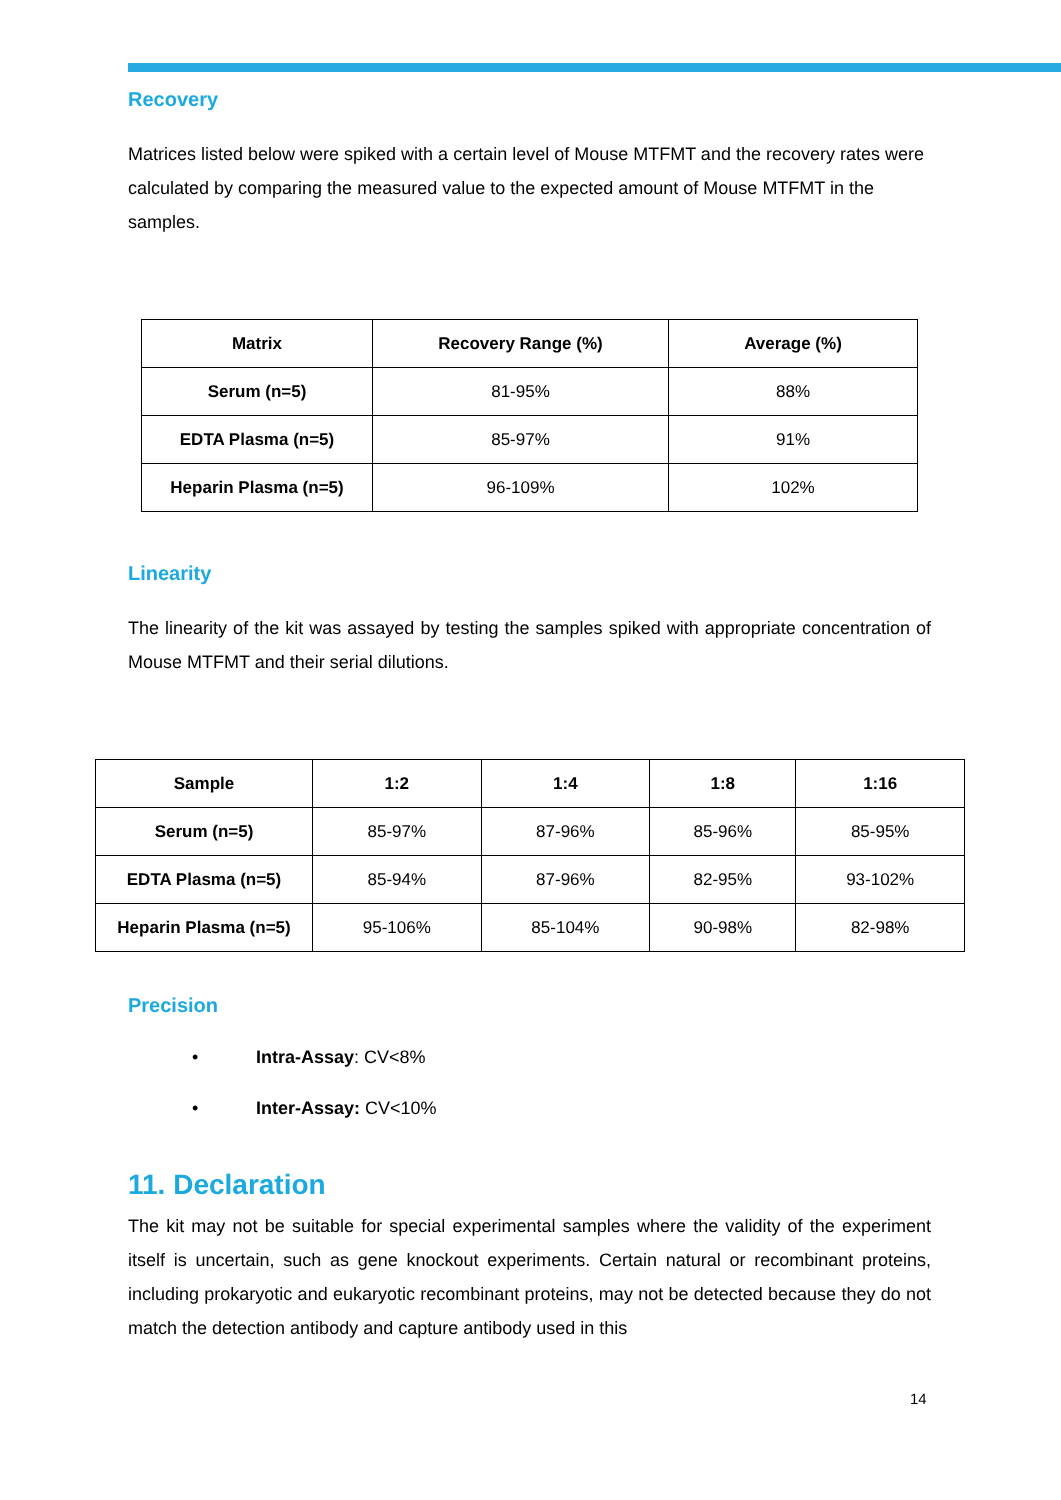Recovery
Matrices listed below were spiked with a certain level of Mouse MTFMT and the recovery rates were calculated by comparing the measured value to the expected amount of Mouse MTFMT in the samples.
| Matrix | Recovery Range (%) | Average (%) |
| --- | --- | --- |
| Serum (n=5) | 81-95% | 88% |
| EDTA Plasma (n=5) | 85-97% | 91% |
| Heparin Plasma (n=5) | 96-109% | 102% |
Linearity
The linearity of the kit was assayed by testing the samples spiked with appropriate concentration of Mouse MTFMT and their serial dilutions.
| Sample | 1:2 | 1:4 | 1:8 | 1:16 |
| --- | --- | --- | --- | --- |
| Serum (n=5) | 85-97% | 87-96% | 85-96% | 85-95% |
| EDTA Plasma (n=5) | 85-94% | 87-96% | 82-95% | 93-102% |
| Heparin Plasma (n=5) | 95-106% | 85-104% | 90-98% | 82-98% |
Precision
• Intra-Assay: CV<8%
• Inter-Assay: CV<10%
11. Declaration
The kit may not be suitable for special experimental samples where the validity of the experiment itself is uncertain, such as gene knockout experiments. Certain natural or recombinant proteins, including prokaryotic and eukaryotic recombinant proteins, may not be detected because they do not match the detection antibody and capture antibody used in this
14